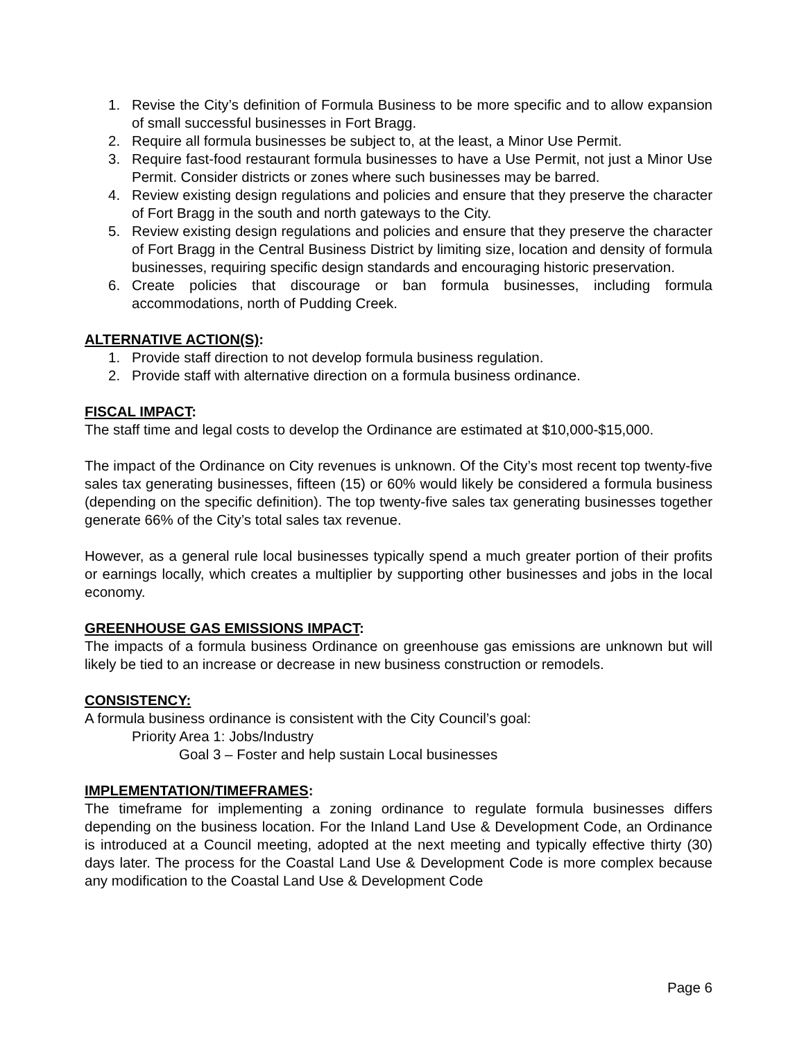1. Revise the City’s definition of Formula Business to be more specific and to allow expansion of small successful businesses in Fort Bragg.
2. Require all formula businesses be subject to, at the least, a Minor Use Permit.
3. Require fast-food restaurant formula businesses to have a Use Permit, not just a Minor Use Permit. Consider districts or zones where such businesses may be barred.
4. Review existing design regulations and policies and ensure that they preserve the character of Fort Bragg in the south and north gateways to the City.
5. Review existing design regulations and policies and ensure that they preserve the character of Fort Bragg in the Central Business District by limiting size, location and density of formula businesses, requiring specific design standards and encouraging historic preservation.
6. Create policies that discourage or ban formula businesses, including formula accommodations, north of Pudding Creek.
ALTERNATIVE ACTION(S):
1. Provide staff direction to not develop formula business regulation.
2. Provide staff with alternative direction on a formula business ordinance.
FISCAL IMPACT:
The staff time and legal costs to develop the Ordinance are estimated at $10,000-$15,000.
The impact of the Ordinance on City revenues is unknown. Of the City’s most recent top twenty-five sales tax generating businesses, fifteen (15) or 60% would likely be considered a formula business (depending on the specific definition). The top twenty-five sales tax generating businesses together generate 66% of the City’s total sales tax revenue.
However, as a general rule local businesses typically spend a much greater portion of their profits or earnings locally, which creates a multiplier by supporting other businesses and jobs in the local economy.
GREENHOUSE GAS EMISSIONS IMPACT:
The impacts of a formula business Ordinance on greenhouse gas emissions are unknown but will likely be tied to an increase or decrease in new business construction or remodels.
CONSISTENCY:
A formula business ordinance is consistent with the City Council’s goal:
Priority Area 1: Jobs/Industry
Goal 3 – Foster and help sustain Local businesses
IMPLEMENTATION/TIMEFRAMES:
The timeframe for implementing a zoning ordinance to regulate formula businesses differs depending on the business location. For the Inland Land Use & Development Code, an Ordinance is introduced at a Council meeting, adopted at the next meeting and typically effective thirty (30) days later. The process for the Coastal Land Use & Development Code is more complex because any modification to the Coastal Land Use & Development Code
Page 6